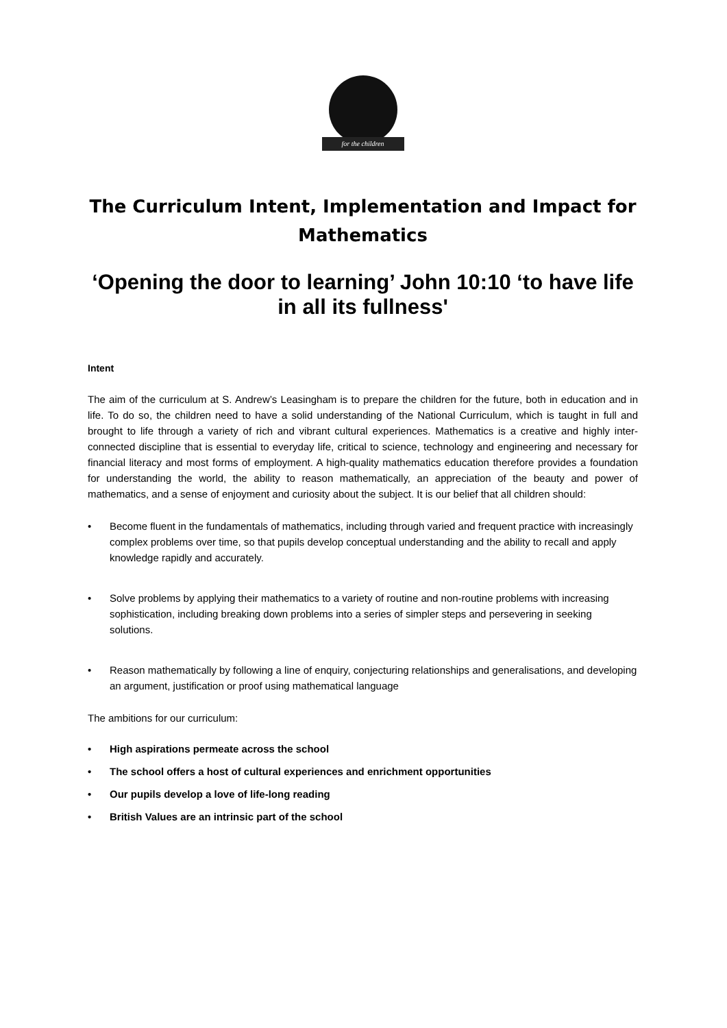for the children
The Curriculum Intent, Implementation and Impact for Mathematics
‘Opening the door to learning’ John 10:10 ‘to have life in all its fullness'
Intent
The aim of the curriculum at S. Andrew’s Leasingham is to prepare the children for the future, both in education and in life. To do so, the children need to have a solid understanding of the National Curriculum, which is taught in full and brought to life through a variety of rich and vibrant cultural experiences. Mathematics is a creative and highly inter-connected discipline that is essential to everyday life, critical to science, technology and engineering and necessary for financial literacy and most forms of employment. A high-quality mathematics education therefore provides a foundation for understanding the world, the ability to reason mathematically, an appreciation of the beauty and power of mathematics, and a sense of enjoyment and curiosity about the subject. It is our belief that all children should:
• Become fluent in the fundamentals of mathematics, including through varied and frequent practice with increasingly complex problems over time, so that pupils develop conceptual understanding and the ability to recall and apply knowledge rapidly and accurately.
• Solve problems by applying their mathematics to a variety of routine and non-routine problems with increasing sophistication, including breaking down problems into a series of simpler steps and persevering in seeking solutions.
• Reason mathematically by following a line of enquiry, conjecturing relationships and generalisations, and developing an argument, justification or proof using mathematical language
The ambitions for our curriculum:
• High aspirations permeate across the school
• The school offers a host of cultural experiences and enrichment opportunities
• Our pupils develop a love of life-long reading
• British Values are an intrinsic part of the school